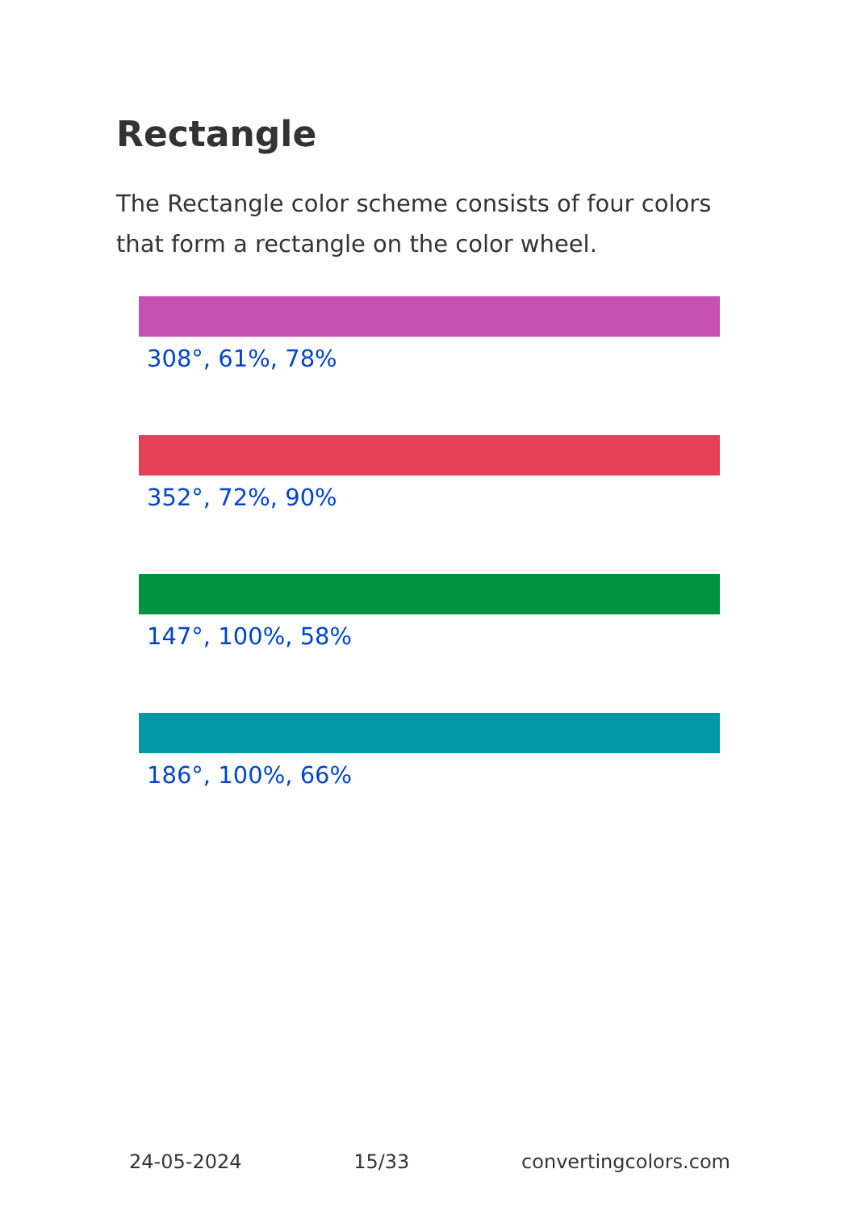Rectangle
The Rectangle color scheme consists of four colors that form a rectangle on the color wheel.
308°, 61%, 78%
352°, 72%, 90%
147°, 100%, 58%
186°, 100%, 66%
24-05-2024 15/33 convertingcolors.com